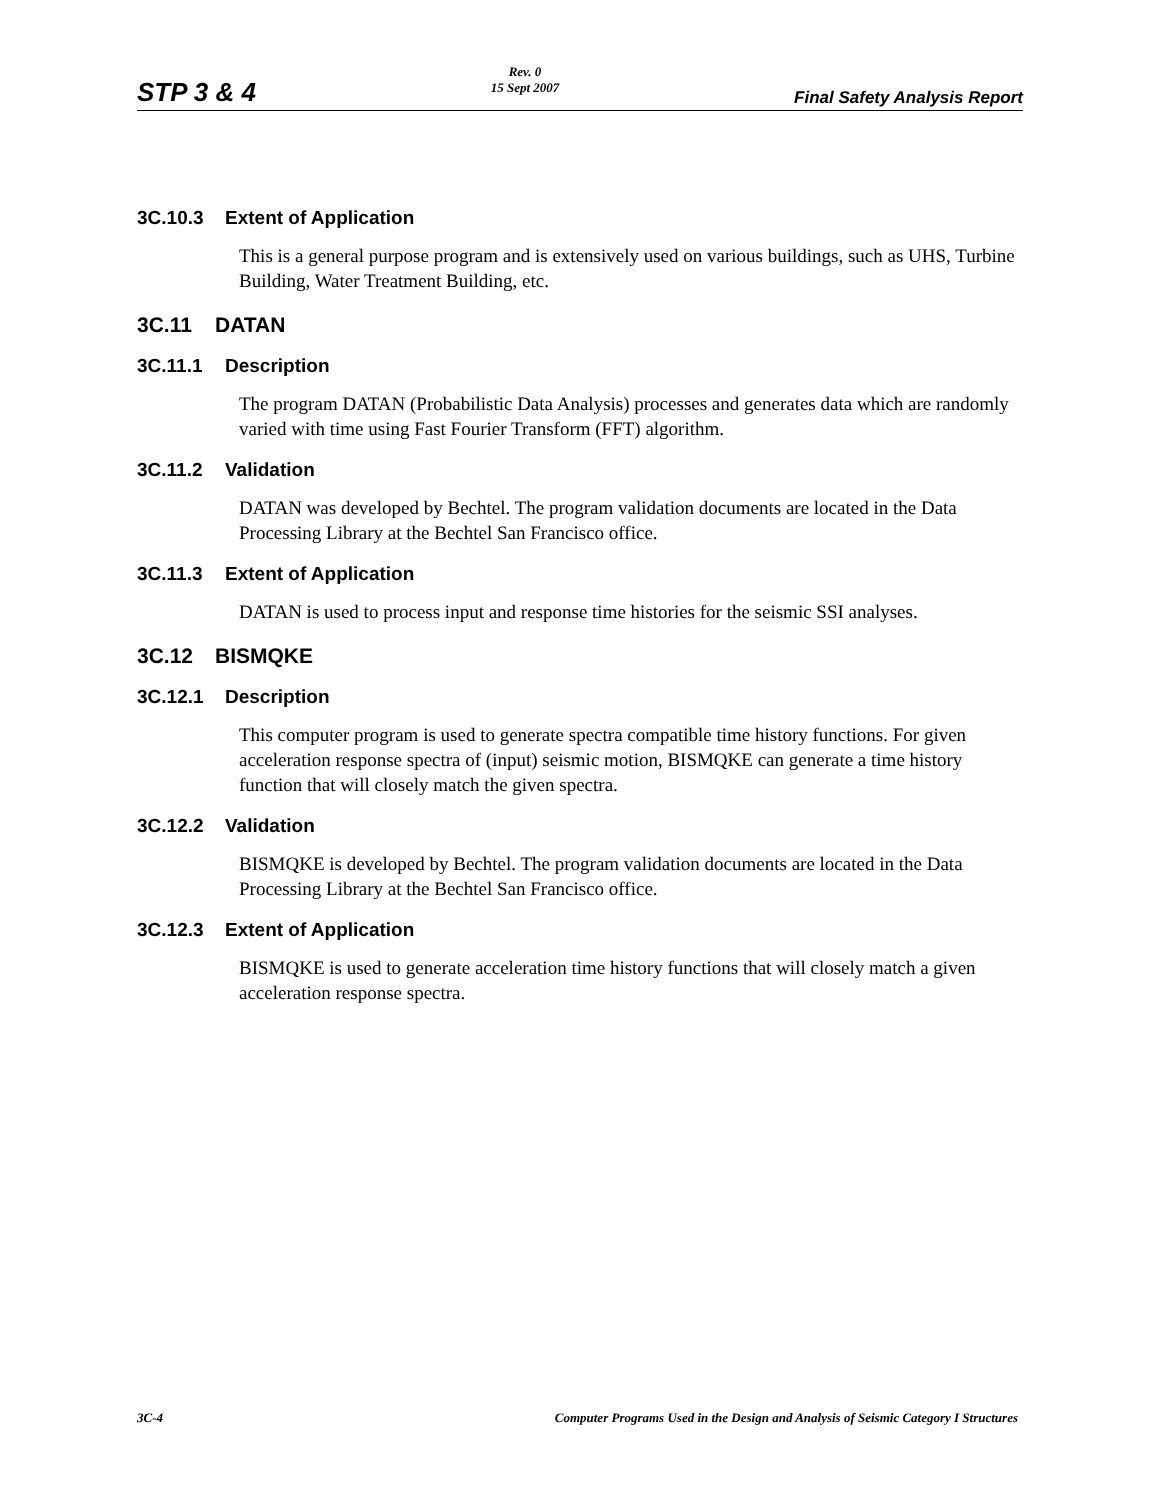STP 3 & 4 Rev. 0
15 Sept 2007 Final Safety Analysis Report
3C.10.3 Extent of Application
This is a general purpose program and is extensively used on various buildings, such as UHS, Turbine Building, Water Treatment Building, etc.
3C.11 DATAN
3C.11.1 Description
The program DATAN (Probabilistic Data Analysis) processes and generates data which are randomly varied with time using Fast Fourier Transform (FFT) algorithm.
3C.11.2 Validation
DATAN was developed by Bechtel. The program validation documents are located in the Data Processing Library at the Bechtel San Francisco office.
3C.11.3 Extent of Application
DATAN is used to process input and response time histories for the seismic SSI analyses.
3C.12 BISMQKE
3C.12.1 Description
This computer program is used to generate spectra compatible time history functions. For given acceleration response spectra of (input) seismic motion, BISMQKE can generate a time history function that will closely match the given spectra.
3C.12.2 Validation
BISMQKE is developed by Bechtel. The program validation documents are located in the Data Processing Library at the Bechtel San Francisco office.
3C.12.3 Extent of Application
BISMQKE is used to generate acceleration time history functions that will closely match a given acceleration response spectra.
3C-4 Computer Programs Used in the Design and Analysis of Seismic Category I Structures